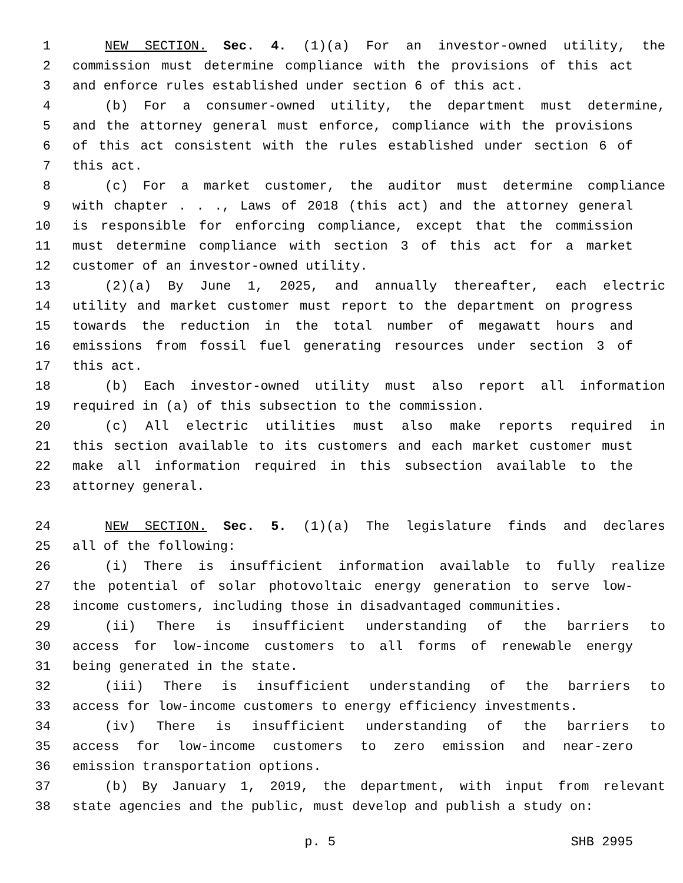1 NEW SECTION. Sec. 4. (1)(a) For an investor-owned utility, the
2 commission must determine compliance with the provisions of this act
3 and enforce rules established under section 6 of this act.
4 (b) For a consumer-owned utility, the department must determine,
5 and the attorney general must enforce, compliance with the provisions
6 of this act consistent with the rules established under section 6 of
7 this act.
8 (c) For a market customer, the auditor must determine compliance
9 with chapter . . ., Laws of 2018 (this act) and the attorney general
10 is responsible for enforcing compliance, except that the commission
11 must determine compliance with section 3 of this act for a market
12 customer of an investor-owned utility.
13 (2)(a) By June 1, 2025, and annually thereafter, each electric
14 utility and market customer must report to the department on progress
15 towards the reduction in the total number of megawatt hours and
16 emissions from fossil fuel generating resources under section 3 of
17 this act.
18 (b) Each investor-owned utility must also report all information
19 required in (a) of this subsection to the commission.
20 (c) All electric utilities must also make reports required in
21 this section available to its customers and each market customer must
22 make all information required in this subsection available to the
23 attorney general.
24 NEW SECTION. Sec. 5. (1)(a) The legislature finds and declares
25 all of the following:
26 (i) There is insufficient information available to fully realize
27 the potential of solar photovoltaic energy generation to serve low-
28 income customers, including those in disadvantaged communities.
29 (ii) There is insufficient understanding of the barriers to
30 access for low-income customers to all forms of renewable energy
31 being generated in the state.
32 (iii) There is insufficient understanding of the barriers to
33 access for low-income customers to energy efficiency investments.
34 (iv) There is insufficient understanding of the barriers to
35 access for low-income customers to zero emission and near-zero
36 emission transportation options.
37 (b) By January 1, 2019, the department, with input from relevant
38 state agencies and the public, must develop and publish a study on:
p. 5 SHB 2995